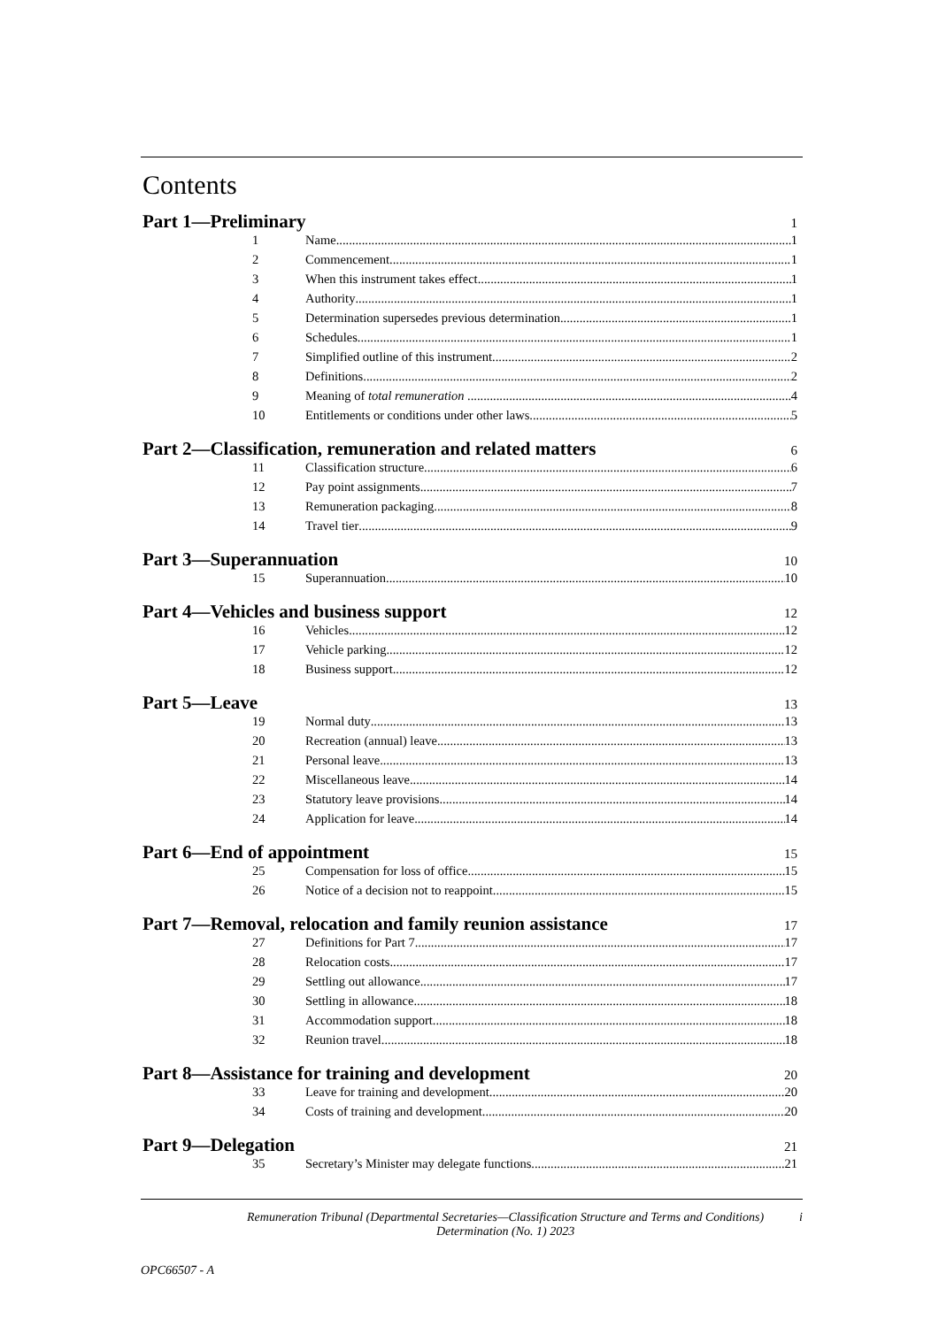Contents
Part 1—Preliminary 1
1 Name 1
2 Commencement 1
3 When this instrument takes effect 1
4 Authority 1
5 Determination supersedes previous determination 1
6 Schedules 1
7 Simplified outline of this instrument 2
8 Definitions 2
9 Meaning of total remuneration 4
10 Entitlements or conditions under other laws 5
Part 2—Classification, remuneration and related matters 6
11 Classification structure 6
12 Pay point assignments 7
13 Remuneration packaging 8
14 Travel tier 9
Part 3—Superannuation 10
15 Superannuation 10
Part 4—Vehicles and business support 12
16 Vehicles 12
17 Vehicle parking 12
18 Business support 12
Part 5—Leave 13
19 Normal duty 13
20 Recreation (annual) leave 13
21 Personal leave 13
22 Miscellaneous leave 14
23 Statutory leave provisions 14
24 Application for leave 14
Part 6—End of appointment 15
25 Compensation for loss of office 15
26 Notice of a decision not to reappoint 15
Part 7—Removal, relocation and family reunion assistance 17
27 Definitions for Part 7 17
28 Relocation costs 17
29 Settling out allowance 17
30 Settling in allowance 18
31 Accommodation support 18
32 Reunion travel 18
Part 8—Assistance for training and development 20
33 Leave for training and development 20
34 Costs of training and development 20
Part 9—Delegation 21
35 Secretary’s Minister may delegate functions 21
Remuneration Tribunal (Departmental Secretaries—Classification Structure and Terms and Conditions) Determination (No. 1) 2023
i
OPC66507 - A